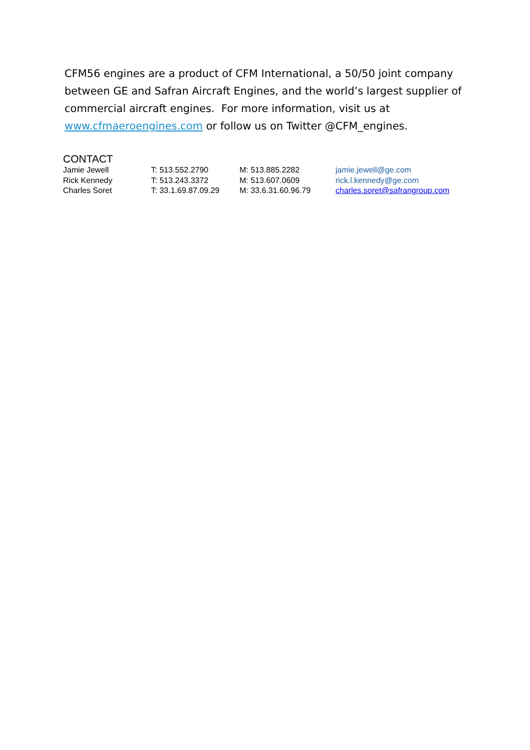CFM56 engines are a product of CFM International, a 50/50 joint company between GE and Safran Aircraft Engines, and the world’s largest supplier of commercial aircraft engines. For more information, visit us at www.cfmaeroengines.com or follow us on Twitter @CFM_engines.
CONTACT
| Jamie Jewell | T: 513.552.2790 | M: 513.885.2282 | jamie.jewell@ge.com |
| Rick Kennedy | T: 513.243.3372 | M: 513.607.0609 | rick.l.kennedy@ge.com |
| Charles Soret | T: 33.1.69.87.09.29 | M: 33.6.31.60.96.79 | charles.soret@safrangroup.com |